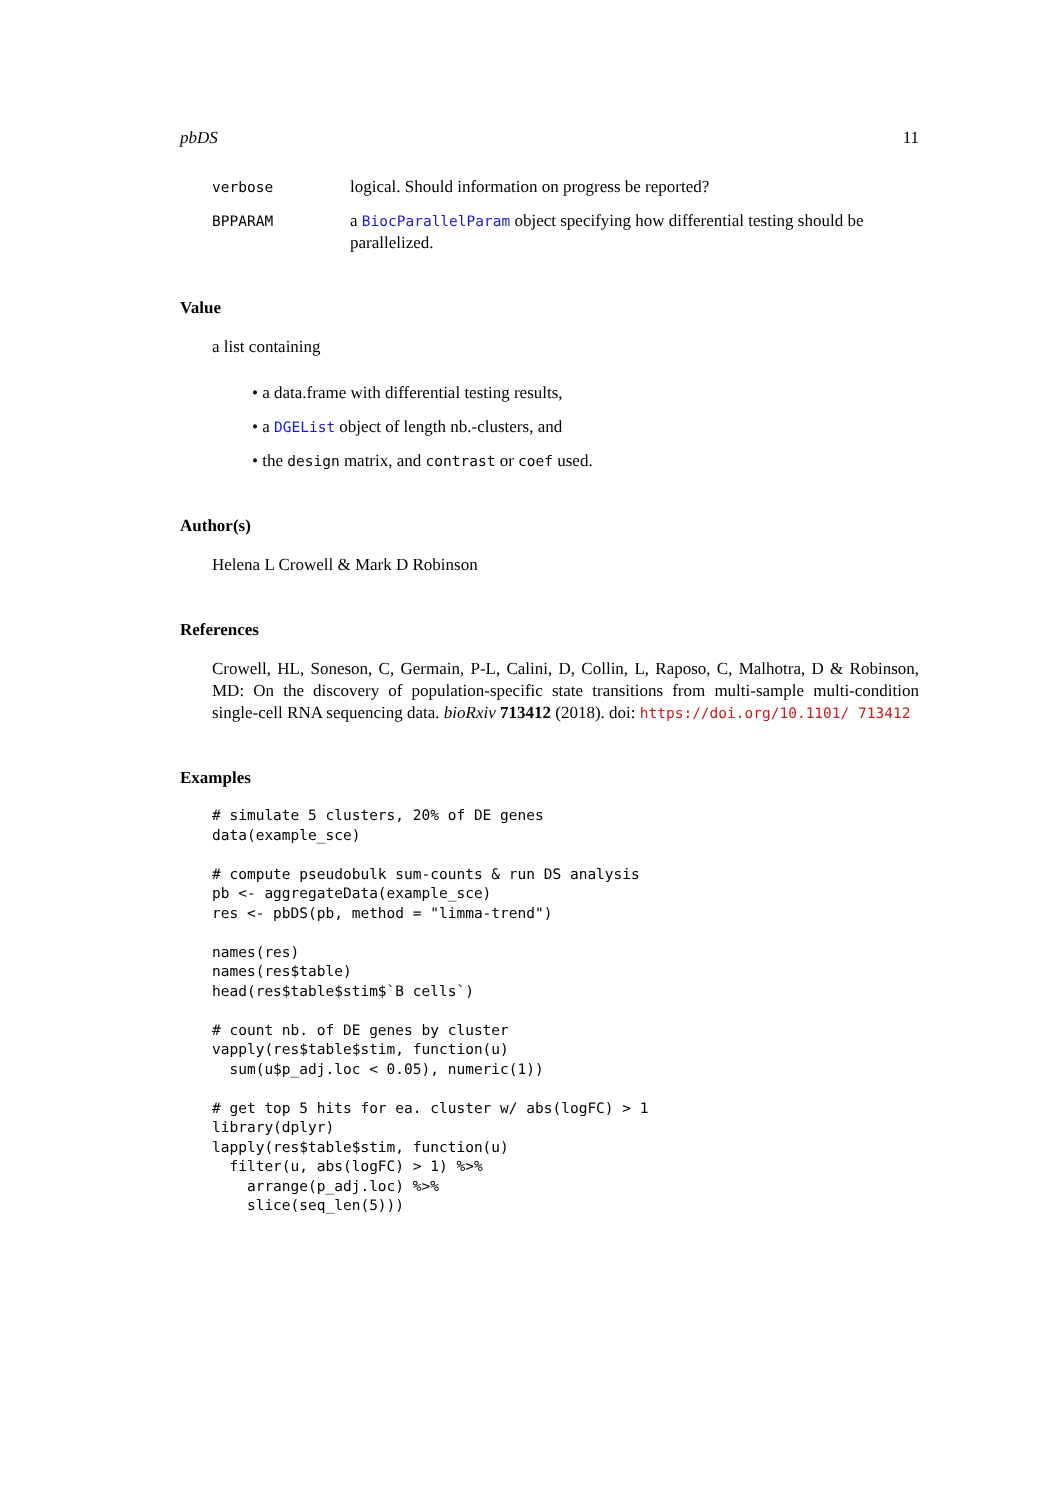pbDS 11
verbose
logical. Should information on progress be reported?
BPPARAM
a BiocParallelParam object specifying how differential testing should be parallelized.
Value
a list containing
• a data.frame with differential testing results,
• a DGEList object of length nb.-clusters, and
• the design matrix, and contrast or coef used.
Author(s)
Helena L Crowell & Mark D Robinson
References
Crowell, HL, Soneson, C, Germain, P-L, Calini, D, Collin, L, Raposo, C, Malhotra, D & Robinson, MD: On the discovery of population-specific state transitions from multi-sample multi-condition single-cell RNA sequencing data. bioRxiv 713412 (2018). doi: https://doi.org/10.1101/ 713412
Examples
# simulate 5 clusters, 20% of DE genes
data(example_sce)

# compute pseudobulk sum-counts & run DS analysis
pb <- aggregateData(example_sce)
res <- pbDS(pb, method = "limma-trend")

names(res)
names(res$table)
head(res$table$stim$`B cells`)

# count nb. of DE genes by cluster
vapply(res$table$stim, function(u)
  sum(u$p_adj.loc < 0.05), numeric(1))

# get top 5 hits for ea. cluster w/ abs(logFC) > 1
library(dplyr)
lapply(res$table$stim, function(u)
  filter(u, abs(logFC) > 1) %>%
    arrange(p_adj.loc) %>%
    slice(seq_len(5)))